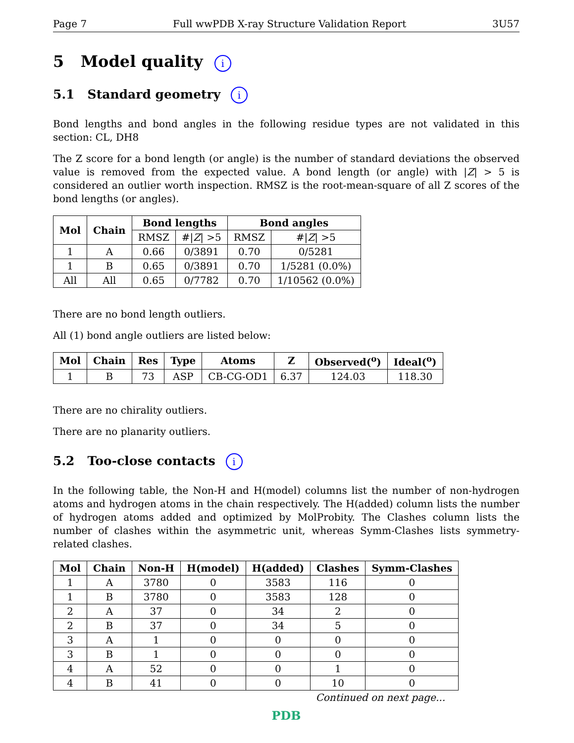Page 7 Full wwPDB X-ray Structure Validation Report 3U57
5 Model quality i
5.1 Standard geometry i
Bond lengths and bond angles in the following residue types are not validated in this section: CL, DH8
The Z score for a bond length (or angle) is the number of standard deviations the observed value is removed from the expected value. A bond length (or angle) with |Z| > 5 is considered an outlier worth inspection. RMSZ is the root-mean-square of all Z scores of the bond lengths (or angles).
| Mol | Chain | Bond lengths | | Bond angles | |
| --- | --- | --- | --- | --- | --- |
| | | RMSZ | #/ Z / >5 | RMSZ | #/ Z / >5 |
| 1 | A | 0.66 | 0/3891 | 0.70 | 0/5281 |
| 1 | B | 0.65 | 0/3891 | 0.70 | 1/5281 (0.0%) |
| All | All | 0.65 | 0/7782 | 0.70 | 1/10562 (0.0%) |
There are no bond length outliers.
All (1) bond angle outliers are listed below:
| Mol | Chain | Res | Type | Atoms | Z | Observed(<sup>o</sup>) | Ideal(<sup>o</sup>) |
| --- | --- | --- | --- | --- | --- | --- | --- |
| 1 | B | 73 | ASP | CB-CG-OD1 | 6.37 | 124.03 | 118.30 |
There are no chirality outliers.
There are no planarity outliers.
5.2 Too-close contacts i
In the following table, the Non-H and H(model) columns list the number of non-hydrogen atoms and hydrogen atoms in the chain respectively. The H(added) column lists the number of hydrogen atoms added and optimized by MolProbity. The Clashes column lists the number of clashes within the asymmetric unit, whereas Symm-Clashes lists symmetry-related clashes.
| Mol | Chain | Non-H | H(model) | H(added) | Clashes | Symm-Clashes |
| --- | --- | --- | --- | --- | --- | --- |
| 1 | A | 3780 | 0 | 3583 | 116 | 0 |
| 1 | B | 3780 | 0 | 3583 | 128 | 0 |
| 2 | A | 37 | 0 | 34 | 2 | 0 |
| 2 | B | 37 | 0 | 34 | 5 | 0 |
| 3 | A | 1 | 0 | 0 | 0 | 0 |
| 3 | B | 1 | 0 | 0 | 0 | 0 |
| 4 | A | 52 | 0 | 0 | 1 | 0 |
| 4 | B | 41 | 0 | 0 | 10 | 0 |
Continued on next page...
PDB